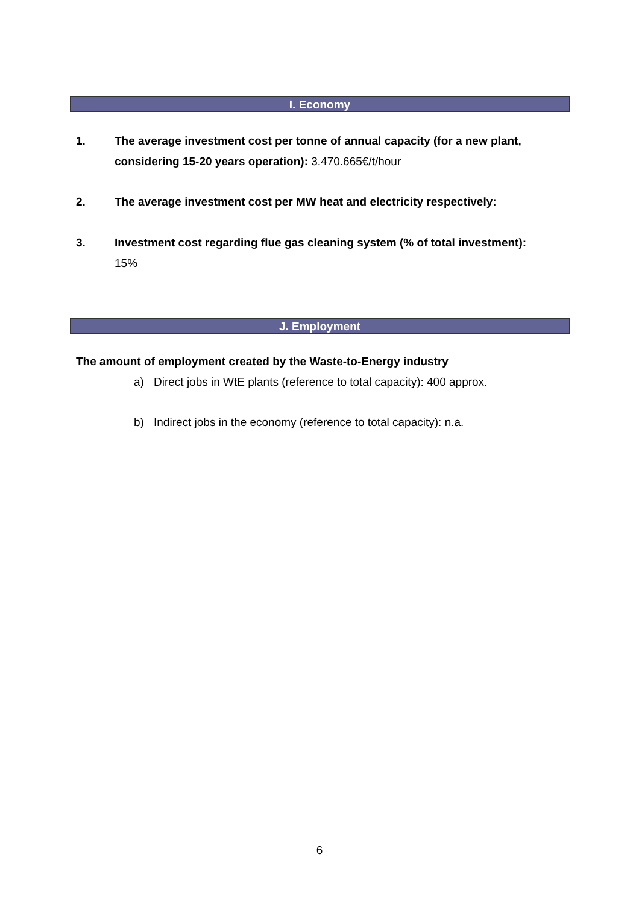I. Economy
1. The average investment cost per tonne of annual capacity (for a new plant, considering 15-20 years operation): 3.470.665€/t/hour
2. The average investment cost per MW heat and electricity respectively:
3. Investment cost regarding flue gas cleaning system (% of total investment):
15%
J. Employment
The amount of employment created by the Waste-to-Energy industry
a) Direct jobs in WtE plants (reference to total capacity): 400 approx.
b) Indirect jobs in the economy (reference to total capacity): n.a.
6